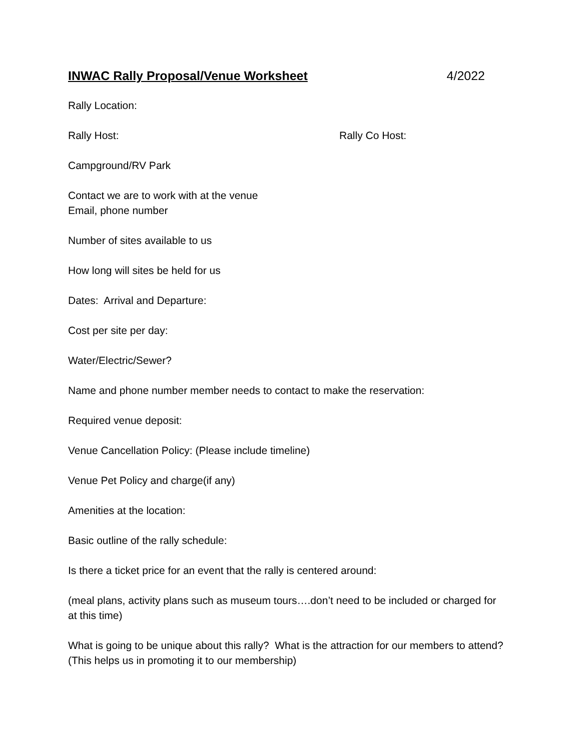INWAC Rally Proposal/Venue Worksheet 4/2022
Rally Location:
Rally Host: Rally Co Host:
Campground/RV Park
Contact we are to work with at the venue
Email, phone number
Number of sites available to us
How long will sites be held for us
Dates: Arrival and Departure:
Cost per site per day:
Water/Electric/Sewer?
Name and phone number member needs to contact to make the reservation:
Required venue deposit:
Venue Cancellation Policy: (Please include timeline)
Venue Pet Policy and charge(if any)
Amenities at the location:
Basic outline of the rally schedule:
Is there a ticket price for an event that the rally is centered around:
(meal plans, activity plans such as museum tours….don’t need to be included or charged for at this time)
What is going to be unique about this rally? What is the attraction for our members to attend?(This helps us in promoting it to our membership)